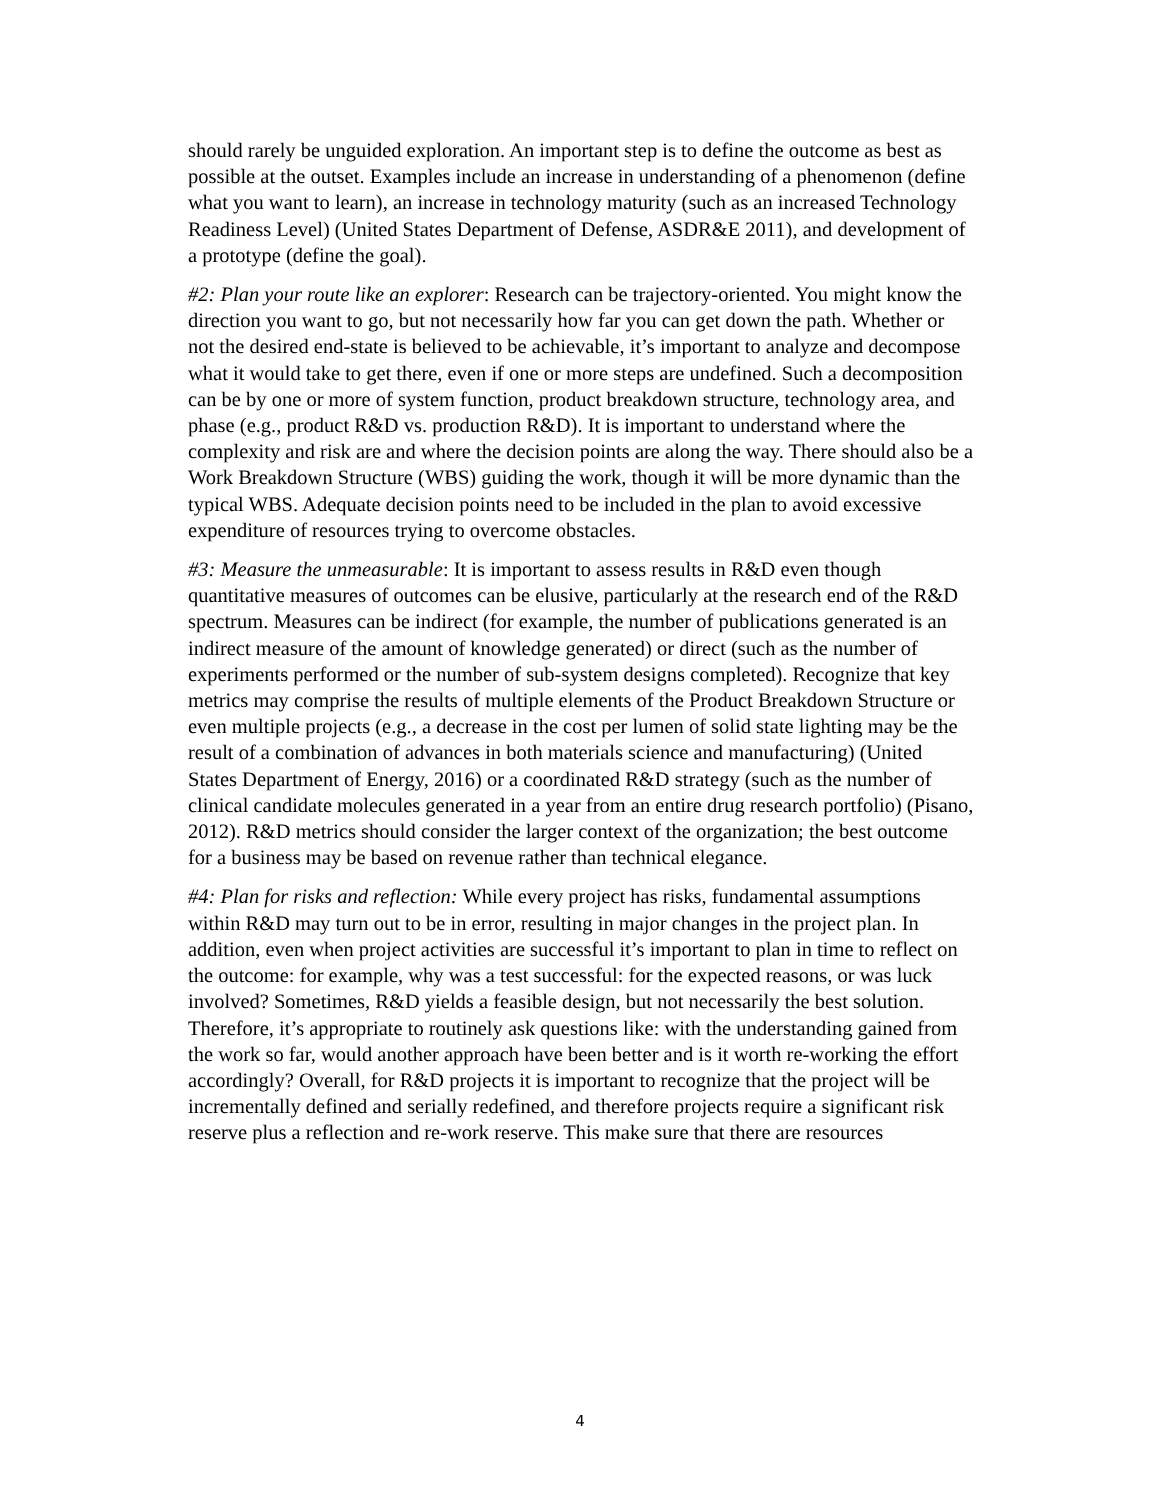should rarely be unguided exploration. An important step is to define the outcome as best as possible at the outset. Examples include an increase in understanding of a phenomenon (define what you want to learn), an increase in technology maturity (such as an increased Technology Readiness Level) (United States Department of Defense, ASDR&E 2011), and development of a prototype (define the goal).
#2: Plan your route like an explorer: Research can be trajectory-oriented. You might know the direction you want to go, but not necessarily how far you can get down the path. Whether or not the desired end-state is believed to be achievable, it’s important to analyze and decompose what it would take to get there, even if one or more steps are undefined. Such a decomposition can be by one or more of system function, product breakdown structure, technology area, and phase (e.g., product R&D vs. production R&D). It is important to understand where the complexity and risk are and where the decision points are along the way. There should also be a Work Breakdown Structure (WBS) guiding the work, though it will be more dynamic than the typical WBS. Adequate decision points need to be included in the plan to avoid excessive expenditure of resources trying to overcome obstacles.
#3: Measure the unmeasurable: It is important to assess results in R&D even though quantitative measures of outcomes can be elusive, particularly at the research end of the R&D spectrum. Measures can be indirect (for example, the number of publications generated is an indirect measure of the amount of knowledge generated) or direct (such as the number of experiments performed or the number of sub-system designs completed). Recognize that key metrics may comprise the results of multiple elements of the Product Breakdown Structure or even multiple projects (e.g., a decrease in the cost per lumen of solid state lighting may be the result of a combination of advances in both materials science and manufacturing) (United States Department of Energy, 2016) or a coordinated R&D strategy (such as the number of clinical candidate molecules generated in a year from an entire drug research portfolio) (Pisano, 2012). R&D metrics should consider the larger context of the organization; the best outcome for a business may be based on revenue rather than technical elegance.
#4: Plan for risks and reflection: While every project has risks, fundamental assumptions within R&D may turn out to be in error, resulting in major changes in the project plan. In addition, even when project activities are successful it’s important to plan in time to reflect on the outcome: for example, why was a test successful: for the expected reasons, or was luck involved? Sometimes, R&D yields a feasible design, but not necessarily the best solution. Therefore, it’s appropriate to routinely ask questions like: with the understanding gained from the work so far, would another approach have been better and is it worth re-working the effort accordingly? Overall, for R&D projects it is important to recognize that the project will be incrementally defined and serially redefined, and therefore projects require a significant risk reserve plus a reflection and re-work reserve. This make sure that there are resources
4